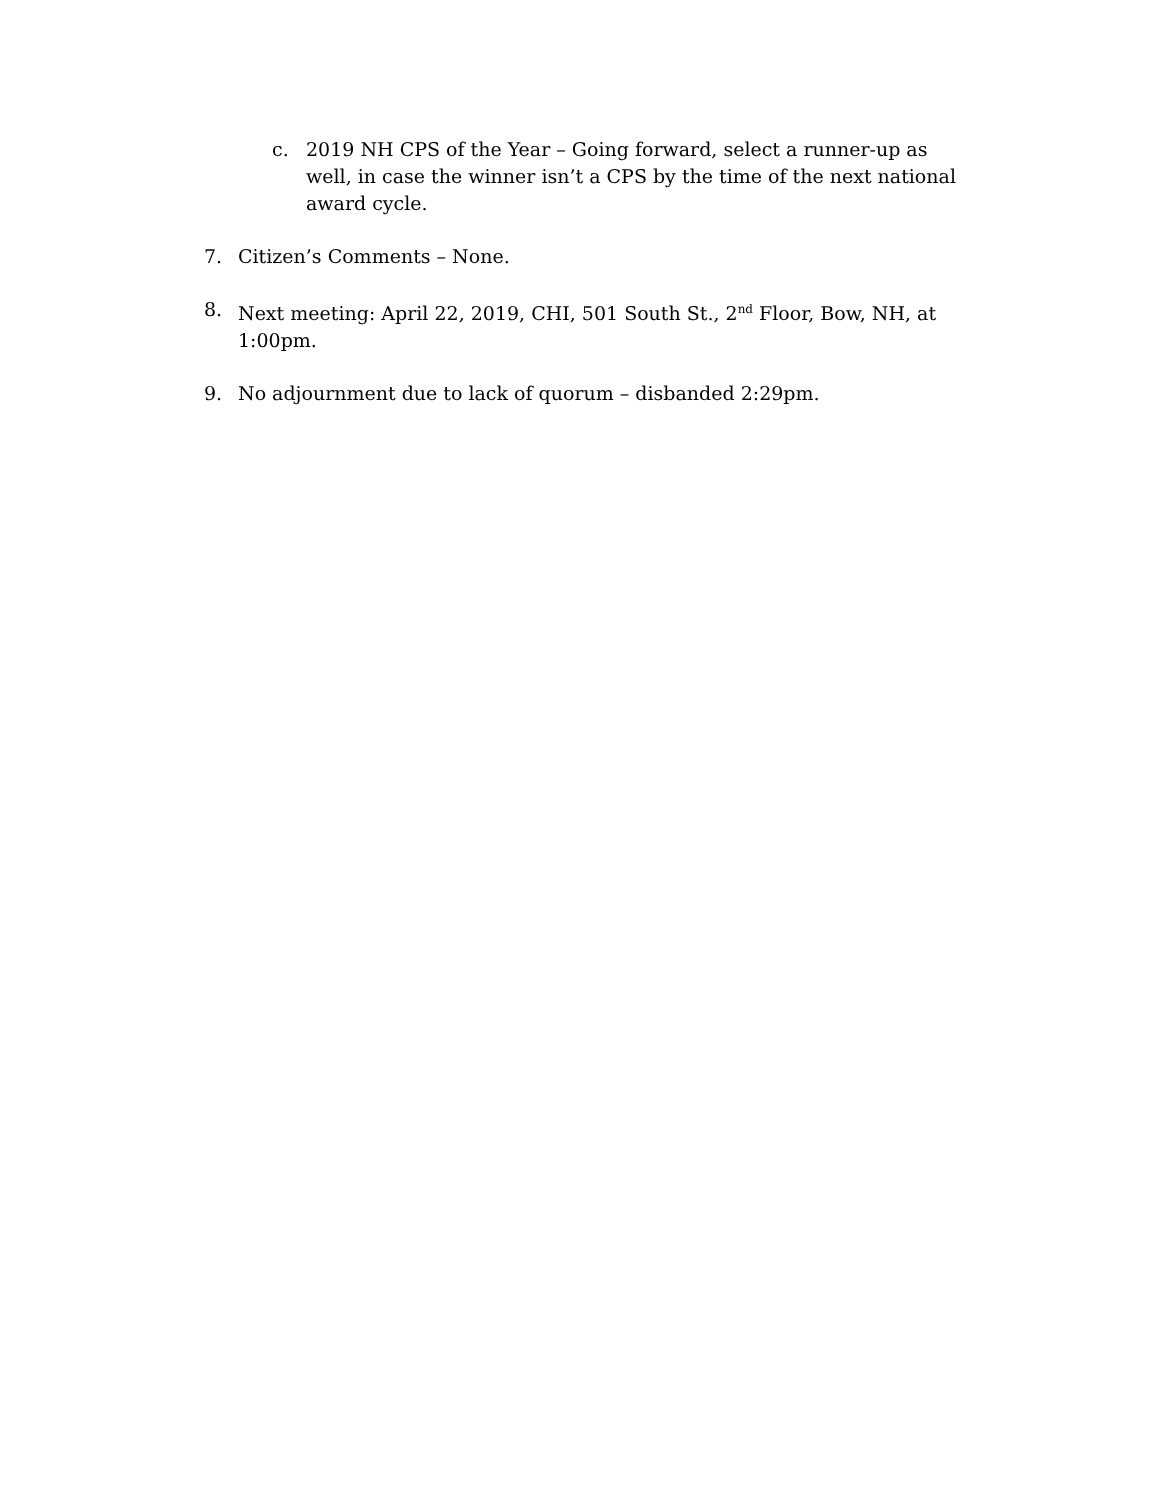c. 2019 NH CPS of the Year – Going forward, select a runner-up as well, in case the winner isn’t a CPS by the time of the next national award cycle.
7. Citizen’s Comments – None.
8. Next meeting: April 22, 2019, CHI, 501 South St., 2<sup>nd</sup> Floor, Bow, NH, at 1:00pm.
9. No adjournment due to lack of quorum – disbanded 2:29pm.